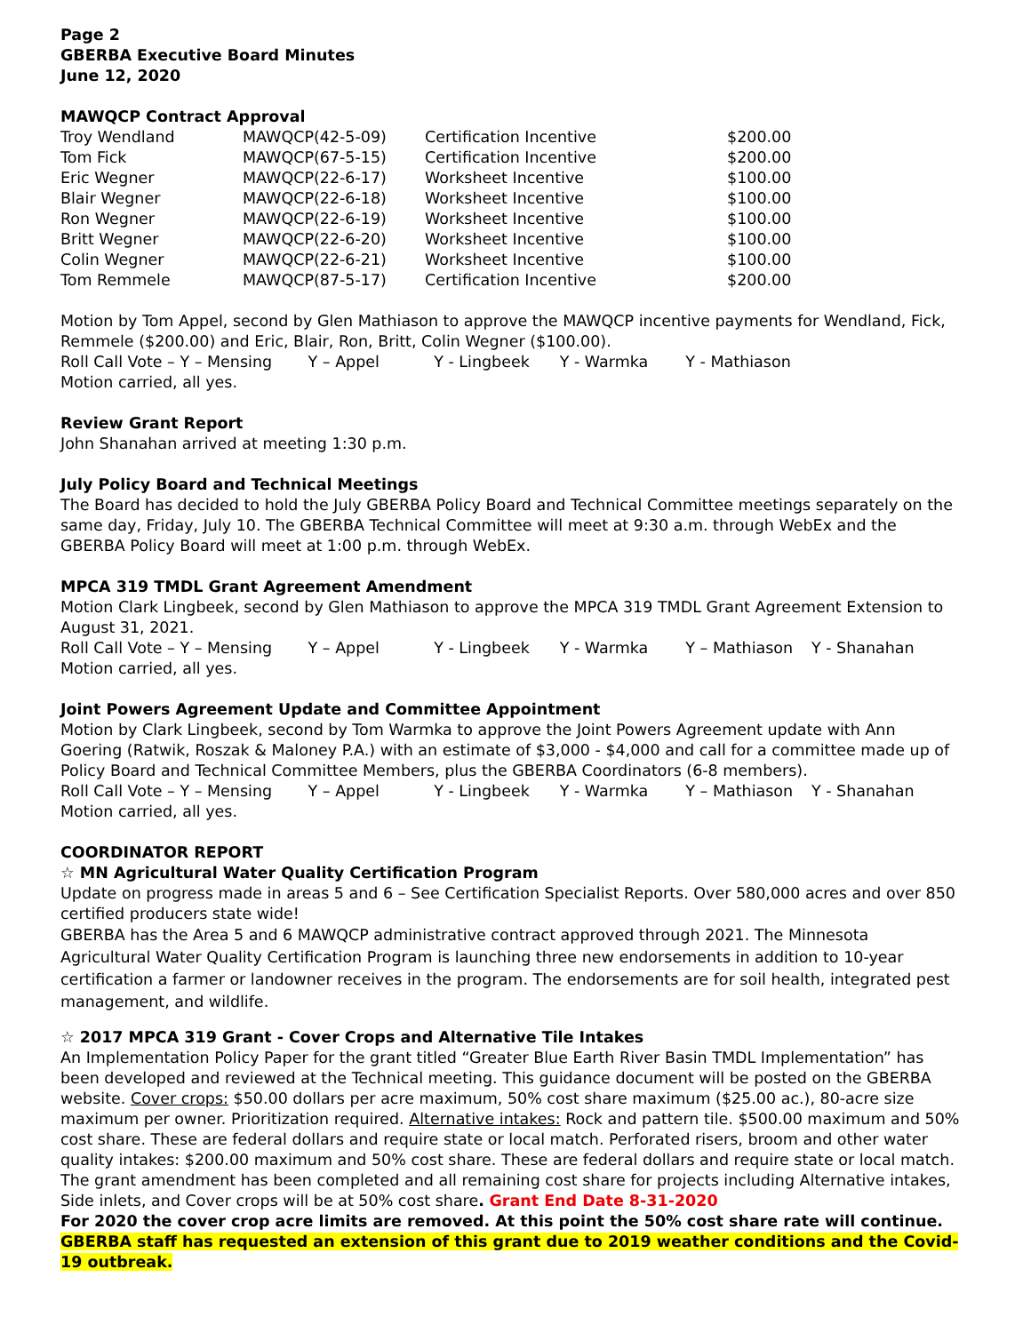Page 2
GBERBA Executive Board Minutes
June 12, 2020
MAWQCP Contract Approval
| Troy Wendland | MAWQCP(42-5-09) | Certification Incentive | $200.00 |
| Tom Fick | MAWQCP(67-5-15) | Certification Incentive | $200.00 |
| Eric Wegner | MAWQCP(22-6-17) | Worksheet Incentive | $100.00 |
| Blair Wegner | MAWQCP(22-6-18) | Worksheet Incentive | $100.00 |
| Ron Wegner | MAWQCP(22-6-19) | Worksheet Incentive | $100.00 |
| Britt Wegner | MAWQCP(22-6-20) | Worksheet Incentive | $100.00 |
| Colin Wegner | MAWQCP(22-6-21) | Worksheet Incentive | $100.00 |
| Tom Remmele | MAWQCP(87-5-17) | Certification Incentive | $200.00 |
Motion by Tom Appel, second by Glen Mathiason to approve the MAWQCP incentive payments for Wendland, Fick, Remmele ($200.00) and Eric, Blair, Ron, Britt, Colin Wegner ($100.00).
Roll Call Vote – Y – Mensing Y – Appel Y - Lingbeek Y - Warmka Y - Mathiason
Motion carried, all yes.
Review Grant Report
John Shanahan arrived at meeting 1:30 p.m.
July Policy Board and Technical Meetings
The Board has decided to hold the July GBERBA Policy Board and Technical Committee meetings separately on the same day, Friday, July 10. The GBERBA Technical Committee will meet at 9:30 a.m. through WebEx and the GBERBA Policy Board will meet at 1:00 p.m. through WebEx.
MPCA 319 TMDL Grant Agreement Amendment
Motion Clark Lingbeek, second by Glen Mathiason to approve the MPCA 319 TMDL Grant Agreement Extension to August 31, 2021.
Roll Call Vote – Y – Mensing Y – Appel Y - Lingbeek Y - Warmka Y – Mathiason Y - Shanahan
Motion carried, all yes.
Joint Powers Agreement Update and Committee Appointment
Motion by Clark Lingbeek, second by Tom Warmka to approve the Joint Powers Agreement update with Ann Goering (Ratwik, Roszak & Maloney P.A.) with an estimate of $3,000 - $4,000 and call for a committee made up of Policy Board and Technical Committee Members, plus the GBERBA Coordinators (6-8 members).
Roll Call Vote – Y – Mensing Y – Appel Y - Lingbeek Y - Warmka Y – Mathiason Y - Shanahan
Motion carried, all yes.
COORDINATOR REPORT
☆ MN Agricultural Water Quality Certification Program
Update on progress made in areas 5 and 6 – See Certification Specialist Reports. Over 580,000 acres and over 850 certified producers state wide!
GBERBA has the Area 5 and 6 MAWQCP administrative contract approved through 2021. The Minnesota Agricultural Water Quality Certification Program is launching three new endorsements in addition to 10-year certification a farmer or landowner receives in the program. The endorsements are for soil health, integrated pest management, and wildlife.
☆ 2017 MPCA 319 Grant - Cover Crops and Alternative Tile Intakes
An Implementation Policy Paper for the grant titled “Greater Blue Earth River Basin TMDL Implementation” has been developed and reviewed at the Technical meeting. This guidance document will be posted on the GBERBA website. Cover crops: $50.00 dollars per acre maximum, 50% cost share maximum ($25.00 ac.), 80-acre size maximum per owner. Prioritization required. Alternative intakes: Rock and pattern tile. $500.00 maximum and 50% cost share. These are federal dollars and require state or local match. Perforated risers, broom and other water quality intakes: $200.00 maximum and 50% cost share. These are federal dollars and require state or local match.
The grant amendment has been completed and all remaining cost share for projects including Alternative intakes, Side inlets, and Cover crops will be at 50% cost share. Grant End Date 8-31-2020
For 2020 the cover crop acre limits are removed. At this point the 50% cost share rate will continue. GBERBA staff has requested an extension of this grant due to 2019 weather conditions and the Covid-19 outbreak.